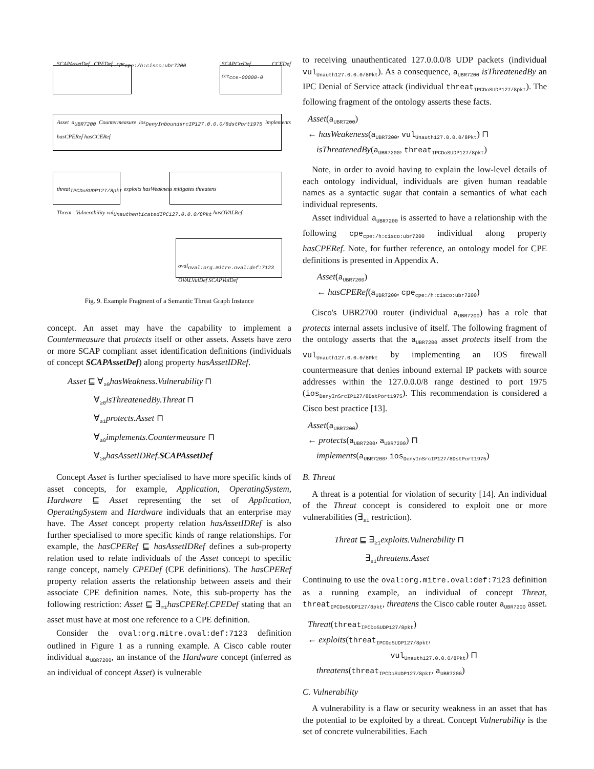SCAPAssetDef CPEDef cpe<sub>cpe:/h:cisco:ubr7200</sub>
SCAPCtrDef CCEDef cce<sub>cce-00000-0</sub>
Asset a<sub>UBR7200</sub> Countermeasure ios<sub>DenyInboundsrcIP127.0.0.0/8dstPort1975</sub> implements hasCPERef hasCCERef
threat<sub>IPCDoSUDP127/8pkt</sub> exploits hasWeakness mitigates threatens
Threat Vulnerability vul<sub>UnauthenticatedIPC127.0.0.0/8Pkt</sub> hasOVALRef
oval<sub>oval:org.mitre.oval:def:7123</sub> OVALVulDef SCAPVulDef
Fig. 9. Example Fragment of a Semantic Threat Graph Instance
concept. An asset may have the capability to implement a Countermeasure that protects itself or other assets. Assets have zero or more SCAP compliant asset identification definitions (individuals of concept SCAPAssetDef) along property hasAssetIDRef.
Asset ⊑ ∀<sub>≥0</sub>hasWeakness.Vulnerability ⊓
∀<sub>≥0</sub>isThreatenedBy.Threat ⊓
∀<sub>≥1</sub>protects.Asset ⊓
∀<sub>≥0</sub>implements.Countermeasure ⊓
∀<sub>≥0</sub>hasAssetIDRef.SCAPAssetDef
Concept Asset is further specialised to have more specific kinds of asset concepts, for example, Application, OperatingSystem, Hardware ⊑ Asset representing the set of Application, OperatingSystem and Hardware individuals that an enterprise may have. The Asset concept property relation hasAssetIDRef is also further specialised to more specific kinds of range relationships. For example, the hasCPERef ⊑ hasAssetIDRef defines a sub-property relation used to relate individuals of the Asset concept to specific range concept, namely CPEDef (CPE definitions). The hasCPERef property relation asserts the relationship between assets and their associate CPE definition names. Note, this sub-property has the following restriction: Asset ⊑ ∃<sub>=1</sub>hasCPERef.CPEDef stating that an asset must have at most one reference to a CPE definition.
Consider the oval:org.mitre.oval:def:7123 definition outlined in Figure 1 as a running example. A Cisco cable router individual a<sub>UBR7200</sub>, an instance of the Hardware concept (inferred as an individual of concept Asset) is vulnerable
to receiving unauthenticated 127.0.0.0/8 UDP packets (individual vul<sub>Unauth127.0.0.0/8Pkt</sub>). As a consequence, a<sub>UBR7200</sub> isThreatenedBy an IPC Denial of Service attack (individual threat<sub>IPCDoSUDP127/8pkt</sub>). The following fragment of the ontology asserts these facts.
Asset(a<sub>UBR7200</sub>)
← hasWeakeness(a<sub>UBR7200</sub>, vul<sub>Unauth127.0.0.0/8Pkt</sub>) ⊓
isThreatenedBy(a<sub>UBR7200</sub>, threat<sub>IPCDoSUDP127/8pkt</sub>)
Note, in order to avoid having to explain the low-level details of each ontology individual, individuals are given human readable names as a syntactic sugar that contain a semantics of what each individual represents.
Asset individual a<sub>UBR7200</sub> is asserted to have a relationship with the following cpe<sub>cpe:/h:cisco:ubr7200</sub> individual along property hasCPERef. Note, for further reference, an ontology model for CPE definitions is presented in Appendix A.
Asset(a<sub>UBR7200</sub>)
← hasCPERef(a<sub>UBR7200</sub>, cpe<sub>cpe:/h:cisco:ubr7200</sub>)
Cisco's UBR2700 router (individual a<sub>UBR7200</sub>) has a role that protects internal assets inclusive of itself. The following fragment of the ontology asserts that the a<sub>UBR7200</sub> asset protects itself from the vul<sub>Unauth127.0.0.0/8Pkt</sub> by implementing an IOS firewall countermeasure that denies inbound external IP packets with source addresses within the 127.0.0.0/8 range destined to port 1975 (ios<sub>DenyInSrcIP127/8DstPort1975</sub>). This recommendation is considered a Cisco best practice [13].
Asset(a<sub>UBR7200</sub>)
← protects(a<sub>UBR7200</sub>, a<sub>UBR7200</sub>) ⊓
implements(a<sub>UBR7200</sub>, ios<sub>DenyInSrcIP127/8DstPort1975</sub>)
B. Threat
A threat is a potential for violation of security [14]. An individual of the Threat concept is considered to exploit one or more vulnerabilities (∃<sub>≥1</sub> restriction).
Threat ⊑ ∃<sub>≥1</sub>exploits.Vulnerability ⊓
∃<sub>≥1</sub>threatens.Asset
Continuing to use the oval:org.mitre.oval:def:7123 definition as a running example, an individual of concept Threat, threat<sub>IPCDoSUDP127/8pkt</sub>, threatens the Cisco cable router a<sub>UBR7200</sub> asset.
Threat(threat<sub>IPCDoSUDP127/8pkt</sub>)
← exploits(threat<sub>IPCDoSUDP127/8pkt</sub>,
vul<sub>Unauth127.0.0.0/8Pkt</sub>) ⊓
threatens(threat<sub>IPCDoSUDP127/8pkt</sub>, a<sub>UBR7200</sub>)
C. Vulnerability
A vulnerability is a flaw or security weakness in an asset that has the potential to be exploited by a threat. Concept Vulnerability is the set of concrete vulnerabilities. Each